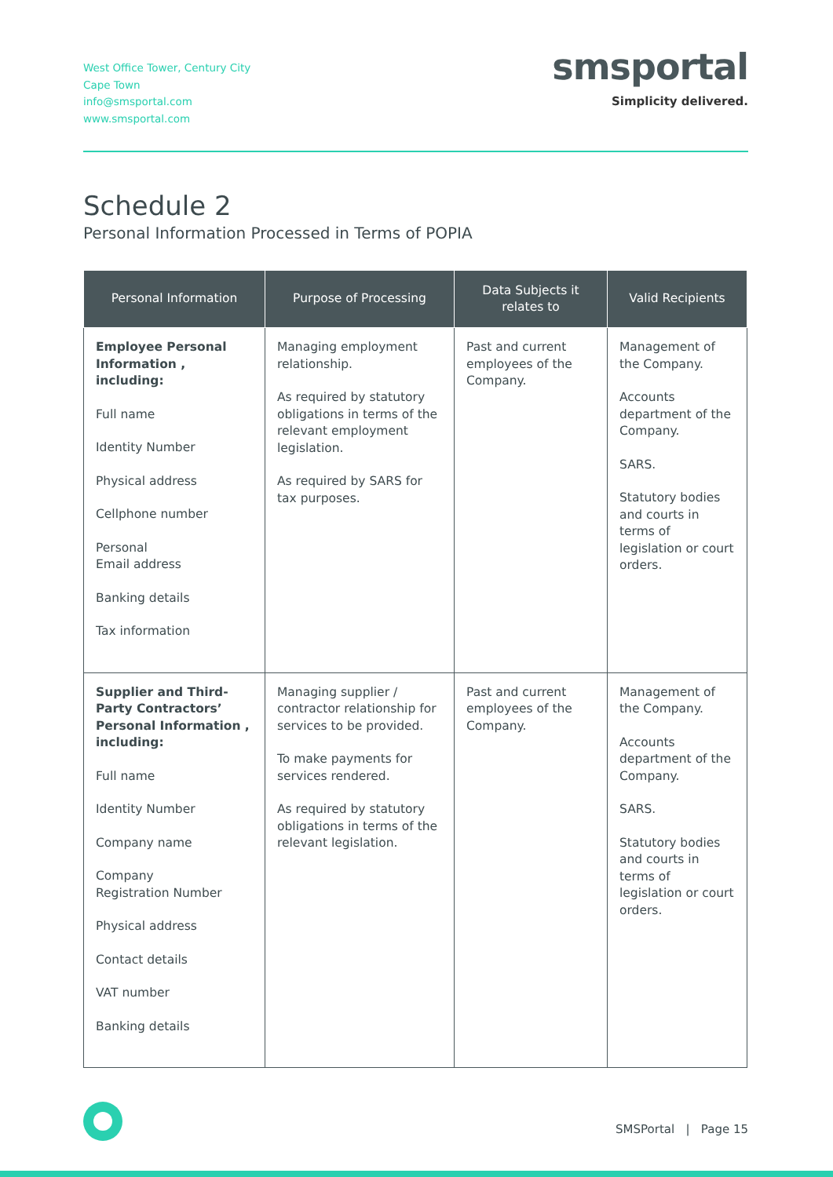West Office Tower, Century City
Cape Town
info@smsportal.com
www.smsportal.com
smsportal
Simplicity delivered.
Schedule 2
Personal Information Processed in Terms of POPIA
| Personal Information | Purpose of Processing | Data Subjects it relates to | Valid Recipients |
| --- | --- | --- | --- |
| Employee Personal Information , including: Full name Identity Number Physical address Cellphone number Personal Email address Banking details Tax information | Managing employment relationship. As required by statutory obligations in terms of the relevant employment legislation. As required by SARS for tax purposes. | Past and current employees of the Company. | Management of the Company. Accounts department of the Company. SARS. Statutory bodies and courts in terms of legislation or court orders. |
| Supplier and Third-Party Contractors’ Personal Information , including: Full name Identity Number Company name Company Registration Number Physical address Contact details VAT number Banking details | Managing supplier / contractor relationship for services to be provided. To make payments for services rendered. As required by statutory obligations in terms of the relevant legislation. | Past and current employees of the Company. | Management of the Company. Accounts department of the Company. SARS. Statutory bodies and courts in terms of legislation or court orders. |
SMSPortal | Page 15